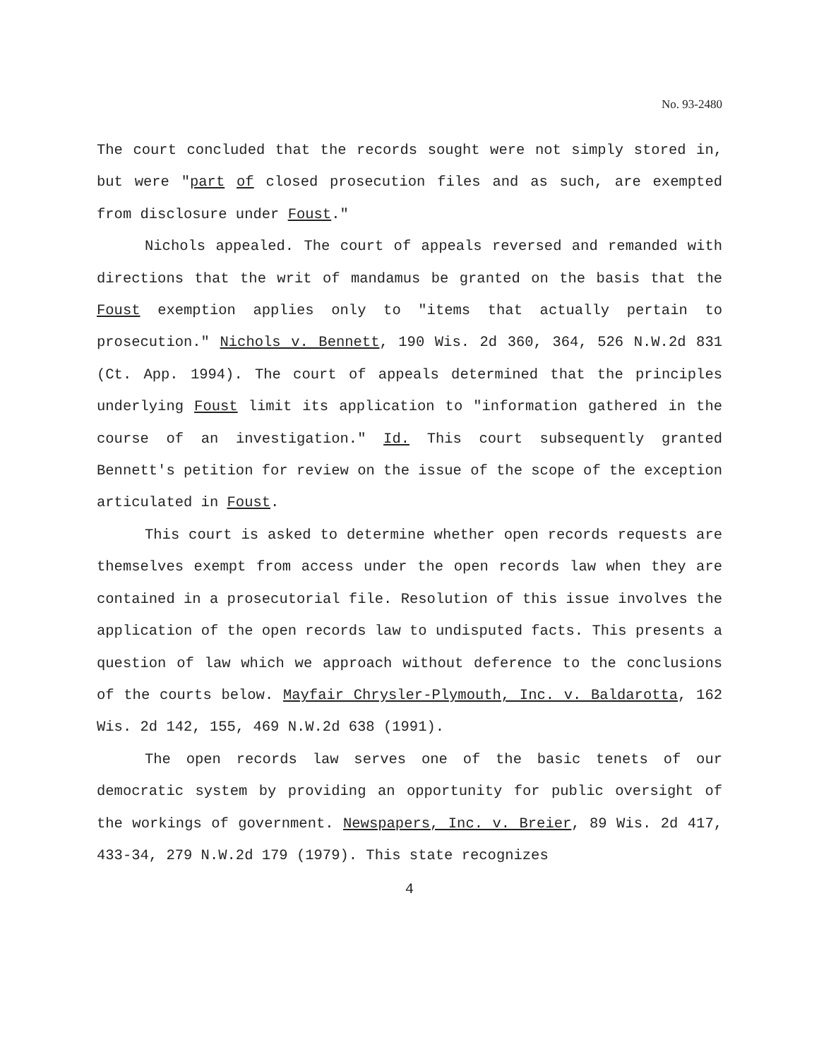No. 93-2480
The court concluded that the records sought were not simply stored in, but were "part of closed prosecution files and as such, are exempted from disclosure under Foust."
Nichols appealed. The court of appeals reversed and remanded with directions that the writ of mandamus be granted on the basis that the Foust exemption applies only to "items that actually pertain to prosecution." Nichols v. Bennett, 190 Wis. 2d 360, 364, 526 N.W.2d 831 (Ct. App. 1994). The court of appeals determined that the principles underlying Foust limit its application to "information gathered in the course of an investigation." Id. This court subsequently granted Bennett's petition for review on the issue of the scope of the exception articulated in Foust.
This court is asked to determine whether open records requests are themselves exempt from access under the open records law when they are contained in a prosecutorial file. Resolution of this issue involves the application of the open records law to undisputed facts. This presents a question of law which we approach without deference to the conclusions of the courts below. Mayfair Chrysler-Plymouth, Inc. v. Baldarotta, 162 Wis. 2d 142, 155, 469 N.W.2d 638 (1991).
The open records law serves one of the basic tenets of our democratic system by providing an opportunity for public oversight of the workings of government. Newspapers, Inc. v. Breier, 89 Wis. 2d 417, 433-34, 279 N.W.2d 179 (1979). This state recognizes
4